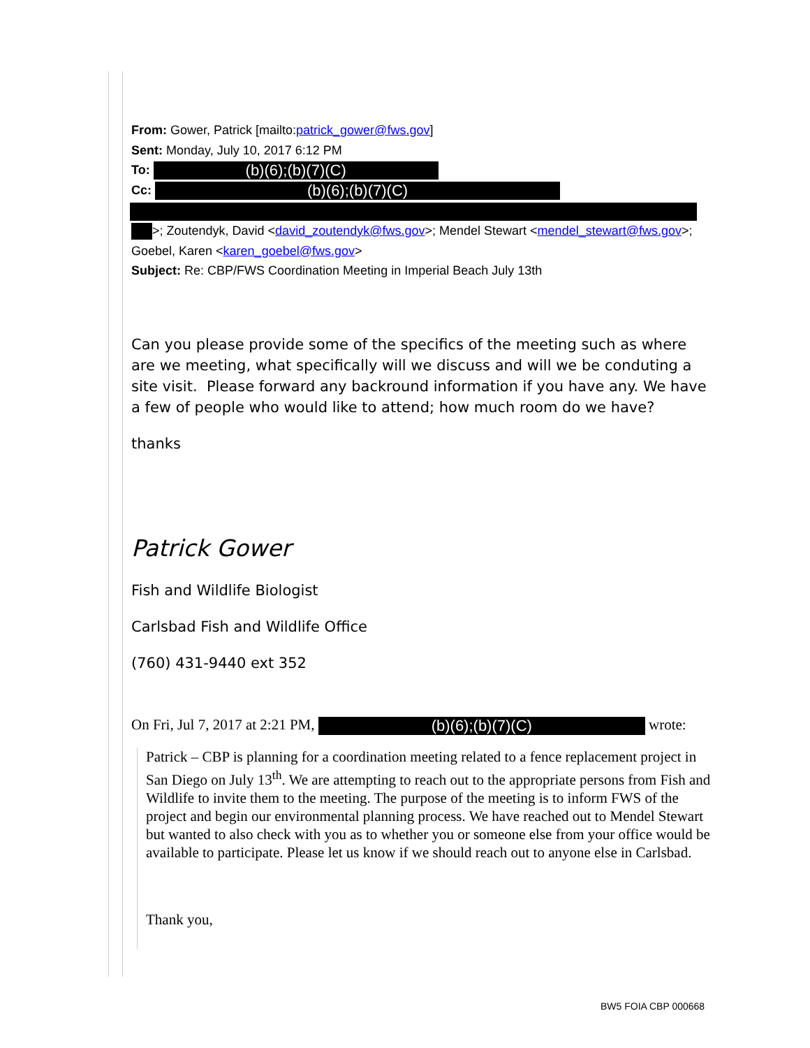From: Gower, Patrick [mailto:patrick_gower@fws.gov]
Sent: Monday, July 10, 2017 6:12 PM
To: (b)(6);(b)(7)(C)
Cc: (b)(6);(b)(7)(C)
>; Zoutendyk, David <david_zoutendyk@fws.gov>; Mendel Stewart <mendel_stewart@fws.gov>; Goebel, Karen <karen_goebel@fws.gov>
Subject: Re: CBP/FWS Coordination Meeting in Imperial Beach July 13th
Can you please provide some of the specifics of the meeting such as where are we meeting, what specifically will we discuss and will we be conduting a site visit. Please forward any backround information if you have any. We have a few of people who would like to attend; how much room do we have?
thanks
Patrick Gower
Fish and Wildlife Biologist
Carlsbad Fish and Wildlife Office
(760) 431-9440 ext 352
On Fri, Jul 7, 2017 at 2:21 PM, (b)(6);(b)(7)(C) wrote:
Patrick – CBP is planning for a coordination meeting related to a fence replacement project in San Diego on July 13<sup>th</sup>. We are attempting to reach out to the appropriate persons from Fish and Wildlife to invite them to the meeting. The purpose of the meeting is to inform FWS of the project and begin our environmental planning process. We have reached out to Mendel Stewart but wanted to also check with you as to whether you or someone else from your office would be available to participate. Please let us know if we should reach out to anyone else in Carlsbad.
Thank you,
BW5 FOIA CBP 000668